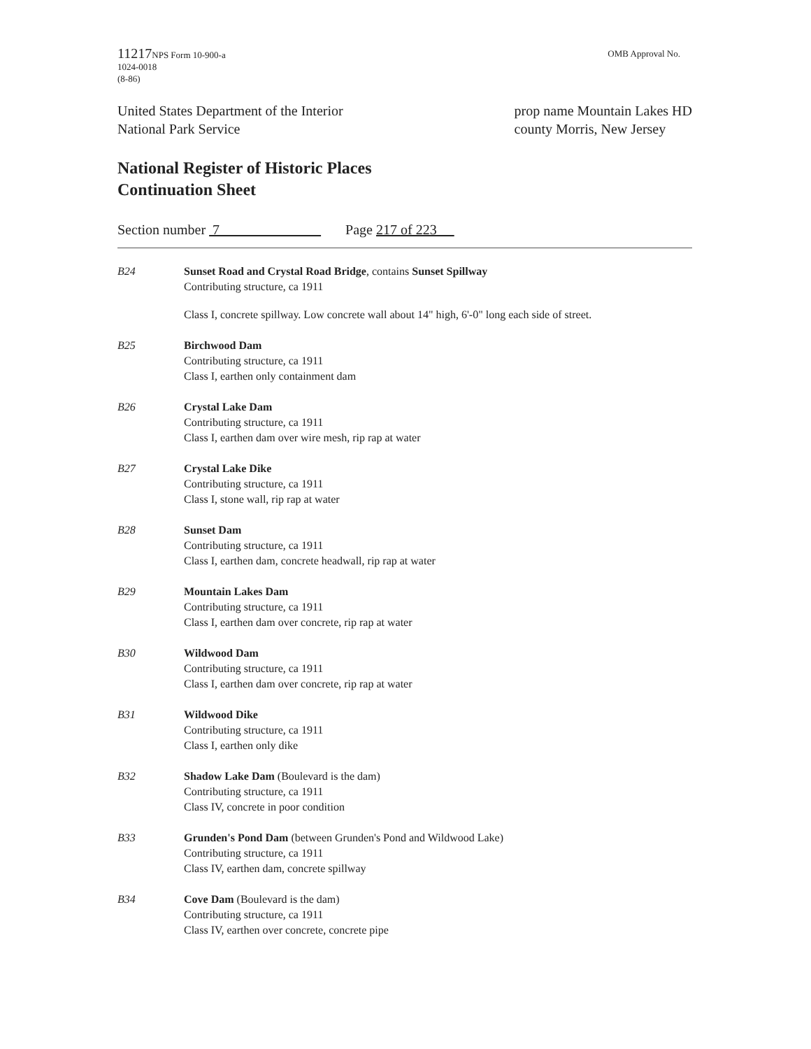11217 NPS Form 10-900-a
1024-0018
(8-86)
OMB Approval No.
United States Department of the Interior
National Park Service
prop name Mountain Lakes HD
county Morris, New Jersey
National Register of Historic Places
Continuation Sheet
Section number 7 Page 217 of 223
B24 Sunset Road and Crystal Road Bridge, contains Sunset Spillway
Contributing structure, ca 1911
Class I, concrete spillway. Low concrete wall about 14" high, 6'-0" long each side of street.
B25 Birchwood Dam
Contributing structure, ca 1911
Class I, earthen only containment dam
B26 Crystal Lake Dam
Contributing structure, ca 1911
Class I, earthen dam over wire mesh, rip rap at water
B27 Crystal Lake Dike
Contributing structure, ca 1911
Class I, stone wall, rip rap at water
B28 Sunset Dam
Contributing structure, ca 1911
Class I, earthen dam, concrete headwall, rip rap at water
B29 Mountain Lakes Dam
Contributing structure, ca 1911
Class I, earthen dam over concrete, rip rap at water
B30 Wildwood Dam
Contributing structure, ca 1911
Class I, earthen dam over concrete, rip rap at water
B31 Wildwood Dike
Contributing structure, ca 1911
Class I, earthen only dike
B32 Shadow Lake Dam (Boulevard is the dam)
Contributing structure, ca 1911
Class IV, concrete in poor condition
B33 Grunden's Pond Dam (between Grunden's Pond and Wildwood Lake)
Contributing structure, ca 1911
Class IV, earthen dam, concrete spillway
B34 Cove Dam (Boulevard is the dam)
Contributing structure, ca 1911
Class IV, earthen over concrete, concrete pipe